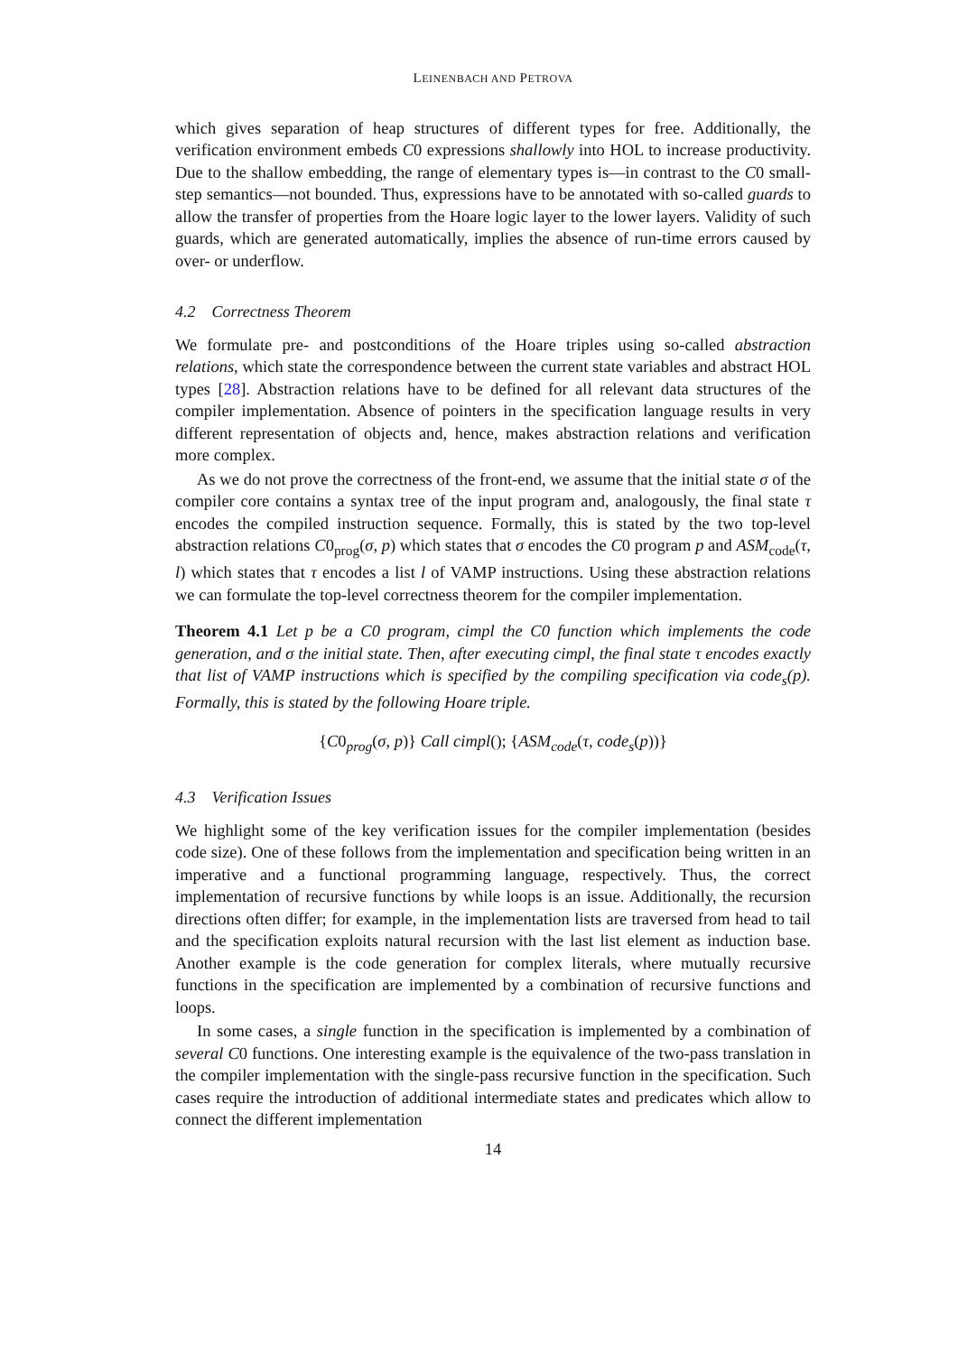LEINENBACH AND PETROVA
which gives separation of heap structures of different types for free. Additionally, the verification environment embeds C0 expressions shallowly into HOL to increase productivity. Due to the shallow embedding, the range of elementary types is—in contrast to the C0 small-step semantics—not bounded. Thus, expressions have to be annotated with so-called guards to allow the transfer of properties from the Hoare logic layer to the lower layers. Validity of such guards, which are generated automatically, implies the absence of run-time errors caused by over- or underflow.
4.2 Correctness Theorem
We formulate pre- and postconditions of the Hoare triples using so-called abstraction relations, which state the correspondence between the current state variables and abstract HOL types [28]. Abstraction relations have to be defined for all relevant data structures of the compiler implementation. Absence of pointers in the specification language results in very different representation of objects and, hence, makes abstraction relations and verification more complex.
As we do not prove the correctness of the front-end, we assume that the initial state σ of the compiler core contains a syntax tree of the input program and, analogously, the final state τ encodes the compiled instruction sequence. Formally, this is stated by the two top-level abstraction relations C0<sub>prog</sub>(σ, p) which states that σ encodes the C0 program p and ASM<sub>code</sub>(τ, l) which states that τ encodes a list l of VAMP instructions. Using these abstraction relations we can formulate the top-level correctness theorem for the compiler implementation.
Theorem 4.1 Let p be a C0 program, cimpl the C0 function which implements the code generation, and σ the initial state. Then, after executing cimpl, the final state τ encodes exactly that list of VAMP instructions which is specified by the compiling specification via code<sub>s</sub>(p). Formally, this is stated by the following Hoare triple.
{C0<sub>prog</sub>(σ, p)} Call cimpl(); {ASM<sub>code</sub>(τ, code<sub>s</sub>(p))}
4.3 Verification Issues
We highlight some of the key verification issues for the compiler implementation (besides code size). One of these follows from the implementation and specification being written in an imperative and a functional programming language, respectively. Thus, the correct implementation of recursive functions by while loops is an issue. Additionally, the recursion directions often differ; for example, in the implementation lists are traversed from head to tail and the specification exploits natural recursion with the last list element as induction base. Another example is the code generation for complex literals, where mutually recursive functions in the specification are implemented by a combination of recursive functions and loops.
In some cases, a single function in the specification is implemented by a combination of several C0 functions. One interesting example is the equivalence of the two-pass translation in the compiler implementation with the single-pass recursive function in the specification. Such cases require the introduction of additional intermediate states and predicates which allow to connect the different implementation
14